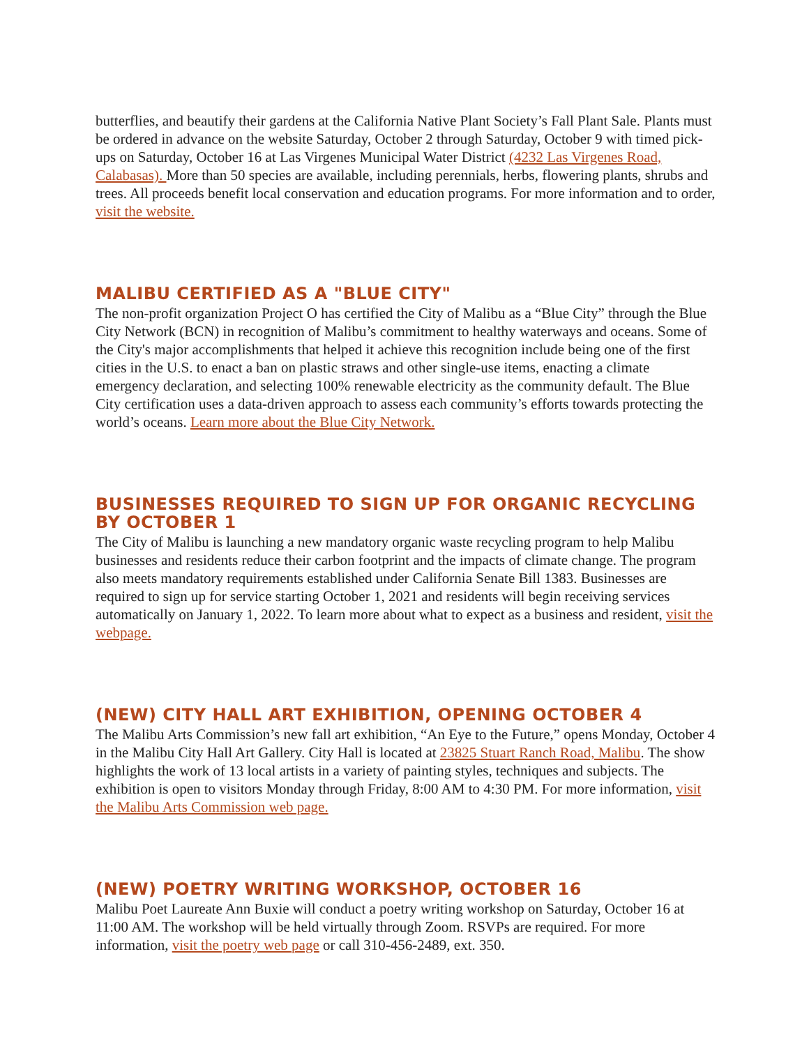butterflies, and beautify their gardens at the California Native Plant Society’s Fall Plant Sale. Plants must be ordered in advance on the website Saturday, October 2 through Saturday, October 9 with timed pick-ups on Saturday, October 16 at Las Virgenes Municipal Water District (4232 Las Virgenes Road, Calabasas). More than 50 species are available, including perennials, herbs, flowering plants, shrubs and trees. All proceeds benefit local conservation and education programs. For more information and to order, visit the website.
MALIBU CERTIFIED AS A "BLUE CITY"
The non-profit organization Project O has certified the City of Malibu as a “Blue City” through the Blue City Network (BCN) in recognition of Malibu’s commitment to healthy waterways and oceans. Some of the City's major accomplishments that helped it achieve this recognition include being one of the first cities in the U.S. to enact a ban on plastic straws and other single-use items, enacting a climate emergency declaration, and selecting 100% renewable electricity as the community default. The Blue City certification uses a data-driven approach to assess each community’s efforts towards protecting the world’s oceans. Learn more about the Blue City Network.
BUSINESSES REQUIRED TO SIGN UP FOR ORGANIC RECYCLING BY OCTOBER 1
The City of Malibu is launching a new mandatory organic waste recycling program to help Malibu businesses and residents reduce their carbon footprint and the impacts of climate change. The program also meets mandatory requirements established under California Senate Bill 1383. Businesses are required to sign up for service starting October 1, 2021 and residents will begin receiving services automatically on January 1, 2022. To learn more about what to expect as a business and resident, visit the webpage.
(NEW) CITY HALL ART EXHIBITION, OPENING OCTOBER 4
The Malibu Arts Commission’s new fall art exhibition, “An Eye to the Future,” opens Monday, October 4 in the Malibu City Hall Art Gallery. City Hall is located at 23825 Stuart Ranch Road, Malibu. The show highlights the work of 13 local artists in a variety of painting styles, techniques and subjects. The exhibition is open to visitors Monday through Friday, 8:00 AM to 4:30 PM. For more information, visit the Malibu Arts Commission web page.
(NEW) POETRY WRITING WORKSHOP, OCTOBER 16
Malibu Poet Laureate Ann Buxie will conduct a poetry writing workshop on Saturday, October 16 at 11:00 AM. The workshop will be held virtually through Zoom. RSVPs are required. For more information, visit the poetry web page or call 310-456-2489, ext. 350.